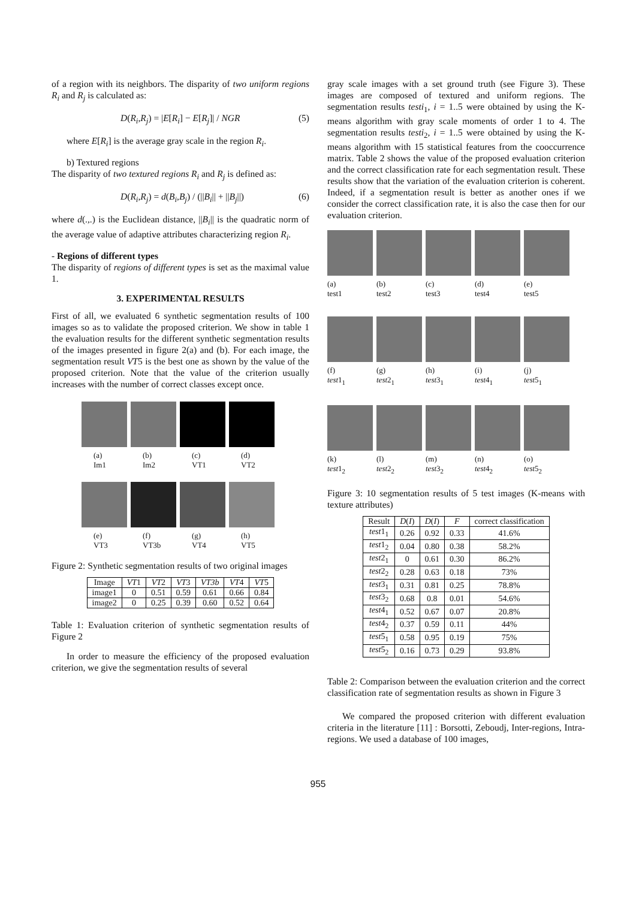of a region with its neighbors. The disparity of two uniform regions R<sub>i</sub> and R<sub>j</sub> is calculated as:
D(R<sub>i</sub>,R<sub>j</sub>) = |E[R<sub>i</sub>] − E[R<sub>j</sub>]| / NGR (5)
where E[R<sub>i</sub>] is the average gray scale in the region R<sub>i</sub>.
b) Textured regions
The disparity of two textured regions R<sub>i</sub> and R<sub>j</sub> is defined as:
D(R<sub>i</sub>,R<sub>j</sub>) = d(B<sub>i</sub>,B<sub>j</sub>) / (||B<sub>i</sub>|| + ||B<sub>j</sub>||) (6)
where d(.,.) is the Euclidean distance, ||B<sub>i</sub>|| is the quadratic norm of the average value of adaptive attributes characterizing region R<sub>i</sub>.
- Regions of different types
The disparity of regions of different types is set as the maximal value 1.
3. EXPERIMENTAL RESULTS
First of all, we evaluated 6 synthetic segmentation results of 100 images so as to validate the proposed criterion. We show in table 1 the evaluation results for the different synthetic segmentation results of the images presented in figure 2(a) and (b). For each image, the segmentation result VT5 is the best one as shown by the value of the proposed criterion. Note that the value of the criterion usually increases with the number of correct classes except once.
(a)
Im1
(b)
Im2
(c)
VT1
(d)
VT2
(e)
VT3
(f)
VT3b
(g)
VT4
(h)
VT5
Figure 2: Synthetic segmentation results of two original images
| Image | VT 1 | VT 2 | VT 3 | VT3b | VT 4 | VT 5 |
| --- | --- | --- | --- | --- | --- | --- |
| image1 | 0 | 0.51 | 0.59 | 0.61 | 0.66 | 0.84 |
| image2 | 0 | 0.25 | 0.39 | 0.60 | 0.52 | 0.64 |
Table 1: Evaluation criterion of synthetic segmentation results of Figure 2
In order to measure the efficiency of the proposed evaluation criterion, we give the segmentation results of several
gray scale images with a set ground truth (see Figure 3). These images are composed of textured and uniform regions. The segmentation results testi<sub>1</sub>, i = 1..5 were obtained by using the K-means algorithm with gray scale moments of order 1 to 4. The segmentation results testi<sub>2</sub>, i = 1..5 were obtained by using the K-means algorithm with 15 statistical features from the cooccurrence matrix. Table 2 shows the value of the proposed evaluation criterion and the correct classification rate for each segmentation result. These results show that the variation of the evaluation criterion is coherent. Indeed, if a segmentation result is better as another ones if we consider the correct classification rate, it is also the case then for our evaluation criterion.
(a)
test1
(b)
test2
(c)
test3
(d)
test4
(e)
test5
(f)
test1<sub>1</sub>
(g)
test2<sub>1</sub>
(h)
test3<sub>1</sub>
(i)
test4<sub>1</sub>
(j)
test5<sub>1</sub>
(k)
test1<sub>2</sub>
(l)
test2<sub>2</sub>
(m)
test3<sub>2</sub>
(n)
test4<sub>2</sub>
(o)
test5<sub>2</sub>
Figure 3: 10 segmentation results of 5 test images (K-means with texture attributes)
| Result | D ( I ) | D ( I ) | F | correct classification |
| --- | --- | --- | --- | --- |
| test 1<sub>1</sub> | 0.26 | 0.92 | 0.33 | 41.6% |
| test 1<sub>2</sub> | 0.04 | 0.80 | 0.38 | 58.2% |
| test 2<sub>1</sub> | 0 | 0.61 | 0.30 | 86.2% |
| test 2<sub>2</sub> | 0.28 | 0.63 | 0.18 | 73% |
| test 3<sub>1</sub> | 0.31 | 0.81 | 0.25 | 78.8% |
| test 3<sub>2</sub> | 0.68 | 0.8 | 0.01 | 54.6% |
| test 4<sub>1</sub> | 0.52 | 0.67 | 0.07 | 20.8% |
| test 4<sub>2</sub> | 0.37 | 0.59 | 0.11 | 44% |
| test 5<sub>1</sub> | 0.58 | 0.95 | 0.19 | 75% |
| test 5<sub>2</sub> | 0.16 | 0.73 | 0.29 | 93.8% |
Table 2: Comparison between the evaluation criterion and the correct classification rate of segmentation results as shown in Figure 3
We compared the proposed criterion with different evaluation criteria in the literature [11] : Borsotti, Zeboudj, Inter-regions, Intra-regions. We used a database of 100 images,
955